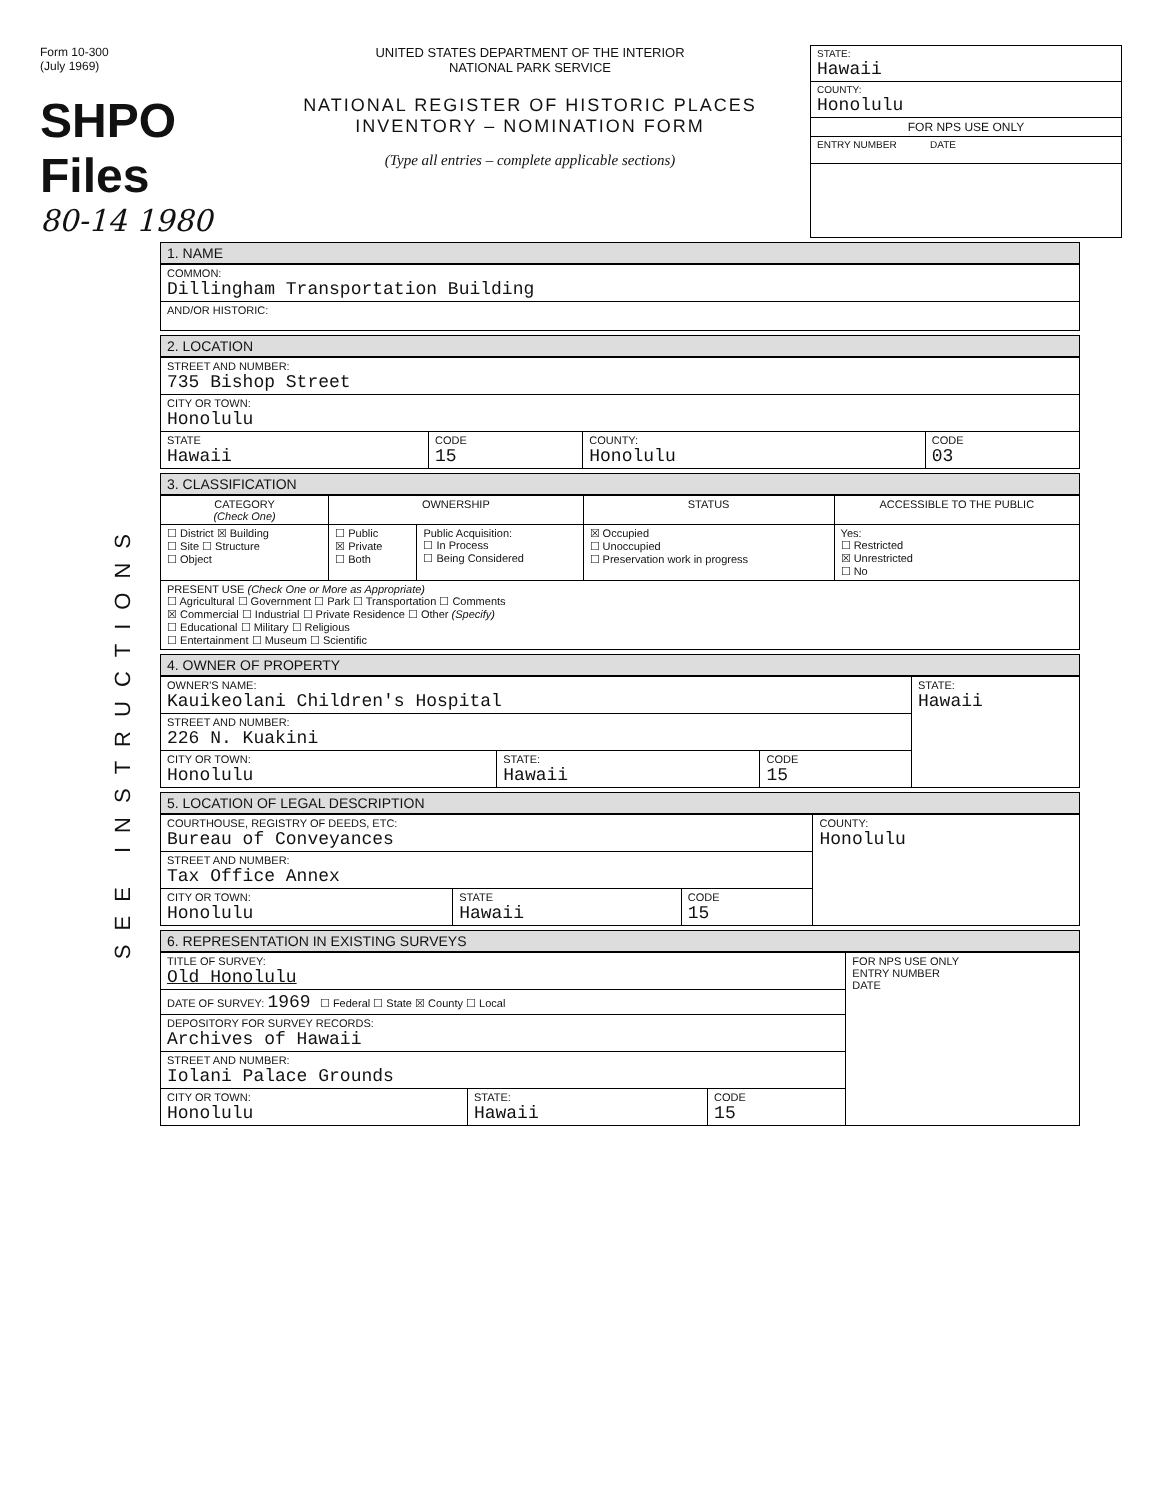Form 10-300
(July 1969)
SHPO Files
80-14 1980
UNITED STATES DEPARTMENT OF THE INTERIOR
NATIONAL PARK SERVICE
NATIONAL REGISTER OF HISTORIC PLACES
INVENTORY – NOMINATION FORM
(Type all entries – complete applicable sections)
STATE:
Hawaii
COUNTY:
Honolulu
FOR NPS USE ONLY
ENTRY NUMBER DATE
SEE INSTRUCTIONS
1. NAME
| COMMON: Dillingham Transportation Building |
| AND/OR HISTORIC: |
2. LOCATION
| STREET AND NUMBER: 735 Bishop Street | | | |
| CITY OR TOWN: Honolulu | | | |
| STATE Hawaii | CODE 15 | COUNTY: Honolulu | CODE 03 |
3. CLASSIFICATION
| CATEGORY (Check One) | OWNERSHIP | | STATUS | ACCESSIBLE TO THE PUBLIC |
| --- | --- | --- | --- | --- |
| ☐ District ☒ Building ☐ Site ☐ Structure ☐ Object | ☐ Public ☒ Private ☐ Both | Public Acquisition: ☐ In Process ☐ Being Considered | ☒ Occupied ☐ Unoccupied ☐ Preservation work in progress | Yes: ☐ Restricted ☒ Unrestricted ☐ No |
| PRESENT USE (Check One or More as Appropriate) ☐ Agricultural ☐ Government ☐ Park ☐ Transportation ☐ Comments ☒ Commercial ☐ Industrial ☐ Private Residence ☐ Other (Specify) ☐ Educational ☐ Military ☐ Religious ☐ Entertainment ☐ Museum ☐ Scientific | | | | |
4. OWNER OF PROPERTY
| OWNER'S NAME: Kauikeolani Children's Hospital | | | STATE: Hawaii |
| STREET AND NUMBER: 226 N. Kuakini | | | |
| CITY OR TOWN: Honolulu | STATE: Hawaii | CODE 15 | |
5. LOCATION OF LEGAL DESCRIPTION
| COURTHOUSE, REGISTRY OF DEEDS, ETC: Bureau of Conveyances | | | COUNTY: Honolulu |
| STREET AND NUMBER: Tax Office Annex | | | |
| CITY OR TOWN: Honolulu | STATE Hawaii | CODE 15 | |
6. REPRESENTATION IN EXISTING SURVEYS
| TITLE OF SURVEY: Old Honolulu | | | FOR NPS USE ONLY ENTRY NUMBER DATE |
| DATE OF SURVEY: 1969 ☐ Federal ☐ State ☒ County ☐ Local | | | |
| DEPOSITORY FOR SURVEY RECORDS: Archives of Hawaii | | | |
| STREET AND NUMBER: Iolani Palace Grounds | | | |
| CITY OR TOWN: Honolulu | STATE: Hawaii | CODE 15 | |